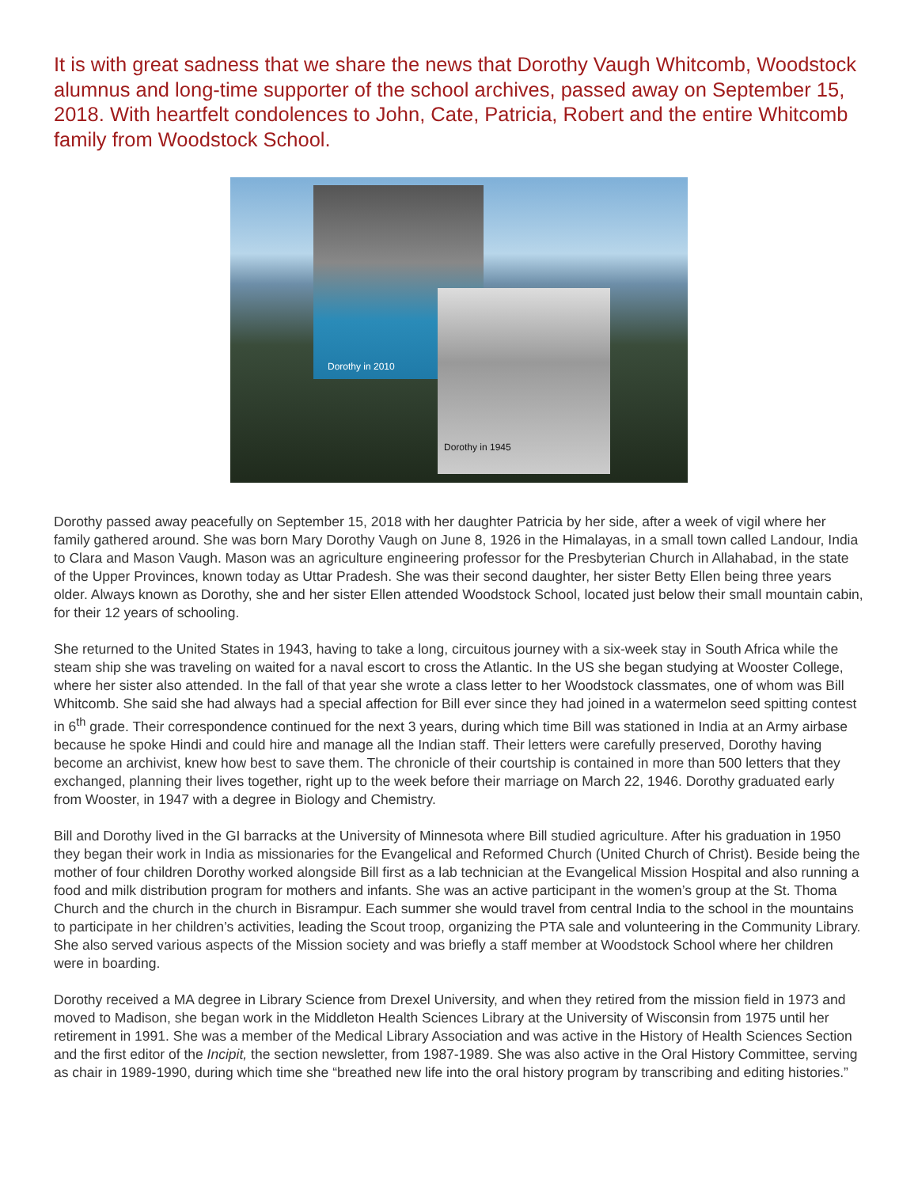It is with great sadness that we share the news that Dorothy Vaugh Whitcomb, Woodstock alumnus and long-time supporter of the school archives, passed away on September 15, 2018. With heartfelt condolences to John, Cate, Patricia, Robert and the entire Whitcomb family from Woodstock School.
Dorothy in 2010
Dorothy in 1945
Dorothy passed away peacefully on September 15, 2018 with her daughter Patricia by her side, after a week of vigil where her family gathered around. She was born Mary Dorothy Vaugh on June 8, 1926 in the Himalayas, in a small town called Landour, India to Clara and Mason Vaugh. Mason was an agriculture engineering professor for the Presbyterian Church in Allahabad, in the state of the Upper Provinces, known today as Uttar Pradesh. She was their second daughter, her sister Betty Ellen being three years older. Always known as Dorothy, she and her sister Ellen attended Woodstock School, located just below their small mountain cabin, for their 12 years of schooling.
She returned to the United States in 1943, having to take a long, circuitous journey with a six-week stay in South Africa while the steam ship she was traveling on waited for a naval escort to cross the Atlantic. In the US she began studying at Wooster College, where her sister also attended. In the fall of that year she wrote a class letter to her Woodstock classmates, one of whom was Bill Whitcomb. She said she had always had a special affection for Bill ever since they had joined in a watermelon seed spitting contest in 6<sup>th</sup> grade. Their correspondence continued for the next 3 years, during which time Bill was stationed in India at an Army airbase because he spoke Hindi and could hire and manage all the Indian staff. Their letters were carefully preserved, Dorothy having become an archivist, knew how best to save them. The chronicle of their courtship is contained in more than 500 letters that they exchanged, planning their lives together, right up to the week before their marriage on March 22, 1946. Dorothy graduated early from Wooster, in 1947 with a degree in Biology and Chemistry.
Bill and Dorothy lived in the GI barracks at the University of Minnesota where Bill studied agriculture. After his graduation in 1950 they began their work in India as missionaries for the Evangelical and Reformed Church (United Church of Christ). Beside being the mother of four children Dorothy worked alongside Bill first as a lab technician at the Evangelical Mission Hospital and also running a food and milk distribution program for mothers and infants. She was an active participant in the women’s group at the St. Thoma Church and the church in the church in Bisrampur. Each summer she would travel from central India to the school in the mountains to participate in her children’s activities, leading the Scout troop, organizing the PTA sale and volunteering in the Community Library. She also served various aspects of the Mission society and was briefly a staff member at Woodstock School where her children were in boarding.
Dorothy received a MA degree in Library Science from Drexel University, and when they retired from the mission field in 1973 and moved to Madison, she began work in the Middleton Health Sciences Library at the University of Wisconsin from 1975 until her retirement in 1991. She was a member of the Medical Library Association and was active in the History of Health Sciences Section and the first editor of the Incipit, the section newsletter, from 1987-1989. She was also active in the Oral History Committee, serving as chair in 1989-1990, during which time she “breathed new life into the oral history program by transcribing and editing histories.”